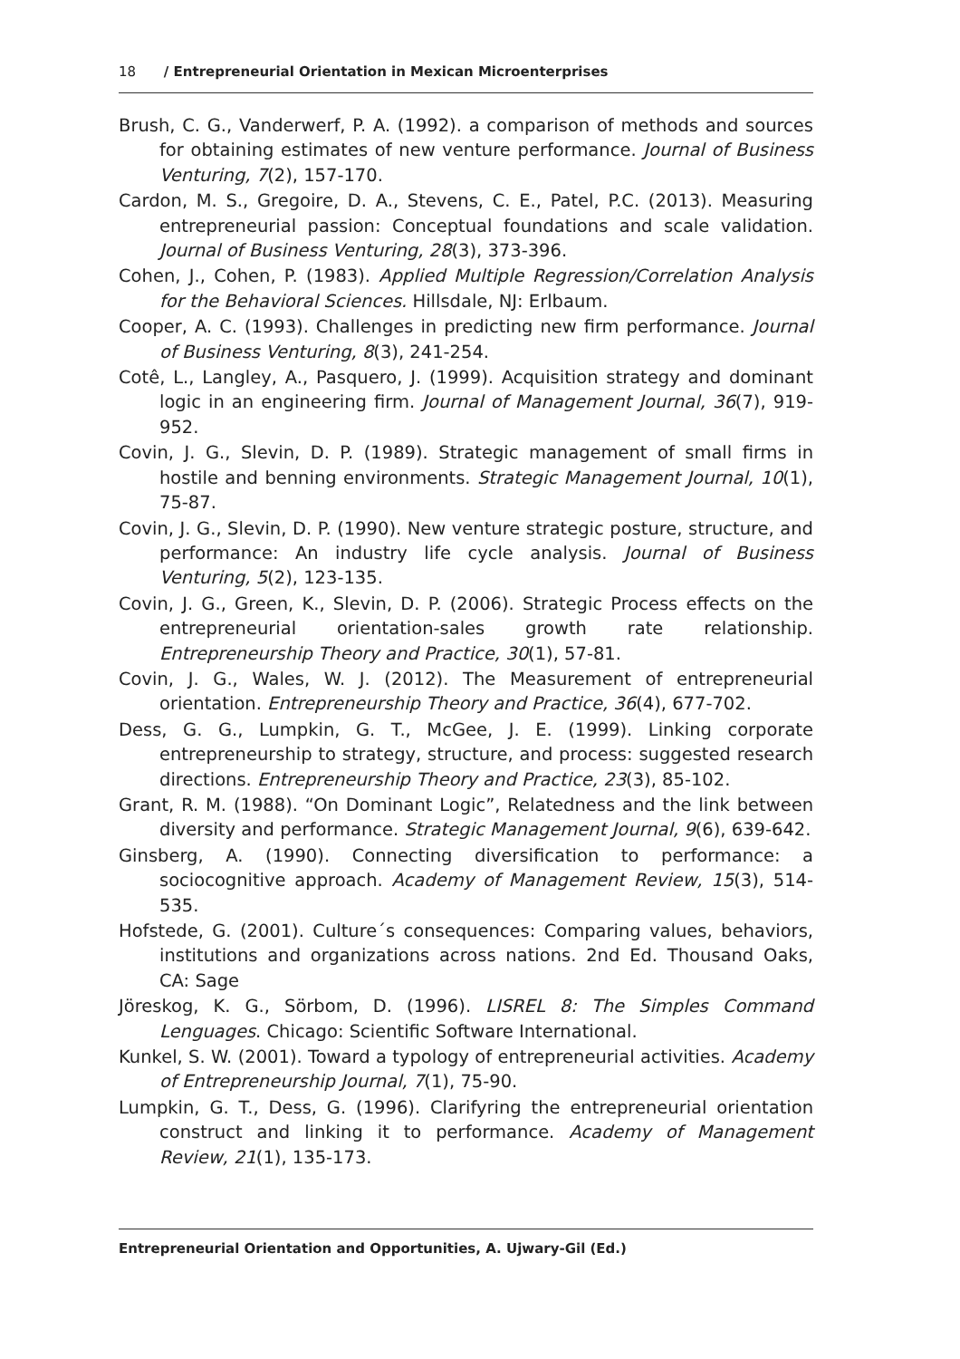18 / Entrepreneurial Orientation in Mexican Microenterprises
Brush, C. G., Vanderwerf, P. A. (1992). a comparison of methods and sources for obtaining estimates of new venture performance. Journal of Business Venturing, 7(2), 157-170.
Cardon, M. S., Gregoire, D. A., Stevens, C. E., Patel, P.C. (2013). Measuring entrepreneurial passion: Conceptual foundations and scale validation. Journal of Business Venturing, 28(3), 373-396.
Cohen, J., Cohen, P. (1983). Applied Multiple Regression/Correlation Analysis for the Behavioral Sciences. Hillsdale, NJ: Erlbaum.
Cooper, A. C. (1993). Challenges in predicting new firm performance. Journal of Business Venturing, 8(3), 241-254.
Cotê, L., Langley, A., Pasquero, J. (1999). Acquisition strategy and dominant logic in an engineering firm. Journal of Management Journal, 36(7), 919-952.
Covin, J. G., Slevin, D. P. (1989). Strategic management of small firms in hostile and benning environments. Strategic Management Journal, 10(1), 75-87.
Covin, J. G., Slevin, D. P. (1990). New venture strategic posture, structure, and performance: An industry life cycle analysis. Journal of Business Venturing, 5(2), 123-135.
Covin, J. G., Green, K., Slevin, D. P. (2006). Strategic Process effects on the entrepreneurial orientation-sales growth rate relationship. Entrepreneurship Theory and Practice, 30(1), 57-81.
Covin, J. G., Wales, W. J. (2012). The Measurement of entrepreneurial orientation. Entrepreneurship Theory and Practice, 36(4), 677-702.
Dess, G. G., Lumpkin, G. T., McGee, J. E. (1999). Linking corporate entrepreneurship to strategy, structure, and process: suggested research directions. Entrepreneurship Theory and Practice, 23(3), 85-102.
Grant, R. M. (1988). “On Dominant Logic”, Relatedness and the link between diversity and performance. Strategic Management Journal, 9(6), 639-642.
Ginsberg, A. (1990). Connecting diversification to performance: a sociocognitive approach. Academy of Management Review, 15(3), 514-535.
Hofstede, G. (2001). Culture´s consequences: Comparing values, behaviors, institutions and organizations across nations. 2nd Ed. Thousand Oaks, CA: Sage
Jöreskog, K. G., Sörbom, D. (1996). LISREL 8: The Simples Command Lenguages. Chicago: Scientific Software International.
Kunkel, S. W. (2001). Toward a typology of entrepreneurial activities. Academy of Entrepreneurship Journal, 7(1), 75-90.
Lumpkin, G. T., Dess, G. (1996). Clarifyring the entrepreneurial orientation construct and linking it to performance. Academy of Management Review, 21(1), 135-173.
Entrepreneurial Orientation and Opportunities, A. Ujwary-Gil (Ed.)